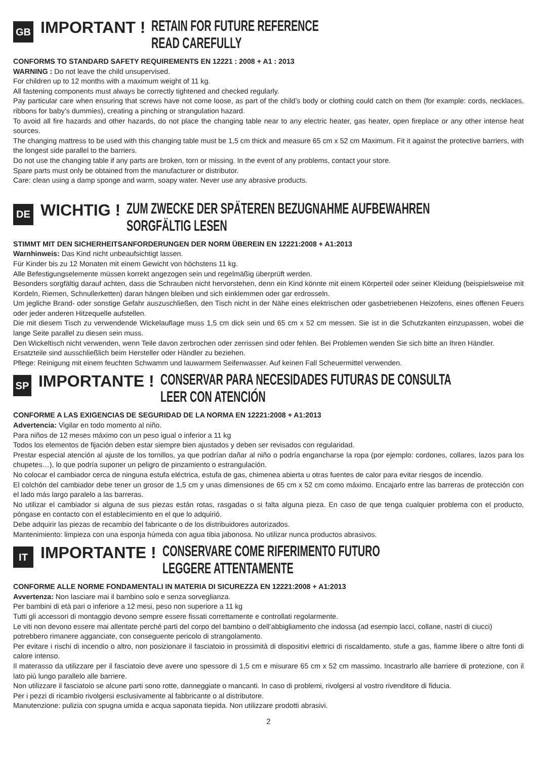GB
IMPORTANT !
RETAIN FOR FUTURE REFERENCE
READ CAREFULLY
CONFORMS TO STANDARD SAFETY REQUIREMENTS EN 12221 : 2008 + A1 : 2013
WARNING : Do not leave the child unsupervised.
For children up to 12 months with a maximum weight of 11 kg.
All fastening components must always be correctly tightened and checked regularly.
Pay particular care when ensuring that screws have not come loose, as part of the child’s body or clothing could catch on them (for example: cords, necklaces, ribbons for baby’s dummies), creating a pinching or strangulation hazard.
To avoid all fire hazards and other hazards, do not place the changing table near to any electric heater, gas heater, open fireplace or any other intense heat sources.
The changing mattress to be used with this changing table must be 1,5 cm thick and measure 65 cm x 52 cm Maximum. Fit it against the protective barriers, with the longest side parallel to the barriers.
Do not use the changing table if any parts are broken, torn or missing. In the event of any problems, contact your store.
Spare parts must only be obtained from the manufacturer or distributor.
Care: clean using a damp sponge and warm, soapy water. Never use any abrasive products.
DE
WICHTIG !
ZUM ZWECKE DER SPÄTEREN BEZUGNAHME AUFBEWAHREN
SORGFÄLTIG LESEN
STIMMT MIT DEN SICHERHEITSANFORDERUNGEN DER NORM ÜBEREIN EN 12221:2008 + A1:2013
Warnhinweis: Das Kind nicht unbeaufsichtigt lassen.
Für Kinder bis zu 12 Monaten mit einem Gewicht von höchstens 11 kg.
Alle Befestigungselemente müssen korrekt angezogen sein und regelmäßig überprüft werden.
Besonders sorgfältig darauf achten, dass die Schrauben nicht hervorstehen, denn ein Kind könnte mit einem Körperteil oder seiner Kleidung (beispielsweise mit Kordeln, Riemen, Schnullerketten) daran hängen bleiben und sich einklemmen oder gar erdrosseln.
Um jegliche Brand- oder sonstige Gefahr auszuschließen, den Tisch nicht in der Nähe eines elektrischen oder gasbetriebenen Heizofens, eines offenen Feuers oder jeder anderen Hitzequelle aufstellen.
Die mit diesem Tisch zu verwendende Wickelauflage muss 1,5 cm dick sein und 65 cm x 52 cm messen. Sie ist in die Schutzkanten einzupassen, wobei die lange Seite parallel zu diesen sein muss.
Den Wickeltisch nicht verwenden, wenn Teile davon zerbrochen oder zerrissen sind oder fehlen. Bei Problemen wenden Sie sich bitte an Ihren Händler.
Ersatzteile sind ausschließlich beim Hersteller oder Händler zu beziehen.
Pflege: Reinigung mit einem feuchten Schwamm und lauwarmem Seifenwasser. Auf keinen Fall Scheuermittel verwenden.
SP
IMPORTANTE !
CONSERVAR PARA NECESIDADES FUTURAS DE CONSULTA
LEER CON ATENCIÓN
CONFORME A LAS EXIGENCIAS DE SEGURIDAD DE LA NORMA EN 12221:2008 + A1:2013
Advertencia: Vigilar en todo momento al niño.
Para niños de 12 meses máximo con un peso igual o inferior a 11 kg
Todos los elementos de fijación deben estar siempre bien ajustados y deben ser revisados con regularidad.
Prestar especial atención al ajuste de los tornillos, ya que podrían dañar al niño o podría engancharse la ropa (por ejemplo: cordones, collares, lazos para los chupetes…), lo que podría suponer un peligro de pinzamiento o estrangulación.
No colocar el cambiador cerca de ninguna estufa eléctrica, estufa de gas, chimenea abierta u otras fuentes de calor para evitar riesgos de incendio.
El colchón del cambiador debe tener un grosor de 1,5 cm y unas dimensiones de 65 cm x 52 cm como máximo. Encajarlo entre las barreras de protección con el lado más largo paralelo a las barreras.
No utilizar el cambiador si alguna de sus piezas están rotas, rasgadas o si falta alguna pieza. En caso de que tenga cualquier problema con el producto, póngase en contacto con el establecimiento en el que lo adquirió.
Debe adquirir las piezas de recambio del fabricante o de los distribuidores autorizados.
Mantenimiento: limpieza con una esponja húmeda con agua tibia jabonosa. No utilizar nunca productos abrasivos.
IT
IMPORTANTE !
CONSERVARE COME RIFERIMENTO FUTURO
LEGGERE ATTENTAMENTE
CONFORME ALLE NORME FONDAMENTALI IN MATERIA DI SICUREZZA EN 12221:2008 + A1:2013
Avvertenza: Non lasciare mai il bambino solo e senza sorveglianza.
Per bambini di età pari o inferiore a 12 mesi, peso non superiore a 11 kg
Tutti gli accessori di montaggio devono sempre essere fissati correttamente e controllati regolarmente.
Le viti non devono essere mai allentate perché parti del corpo del bambino o dell’abbigliamento che indossa (ad esempio lacci, collane, nastri di ciucci)
potrebbero rimanere agganciate, con conseguente pericolo di strangolamento.
Per evitare i rischi di incendio o altro, non posizionare il fasciatoio in prossimità di dispositivi elettrici di riscaldamento, stufe a gas, fiamme libere o altre fonti di calore intenso.
Il materasso da utilizzare per il fasciatoio deve avere uno spessore di 1,5 cm e misurare 65 cm x 52 cm massimo. Incastrarlo alle barriere di protezione, con il lato più lungo parallelo alle barriere.
Non utilizzare il fasciatoio se alcune parti sono rotte, danneggiate o mancanti. In caso di problemi, rivolgersi al vostro rivenditore di fiducia.
Per i pezzi di ricambio rivolgersi esclusivamente al fabbricante o al distributore.
Manutenzione: pulizia con spugna umida e acqua saponata tiepida. Non utilizzare prodotti abrasivi.
2